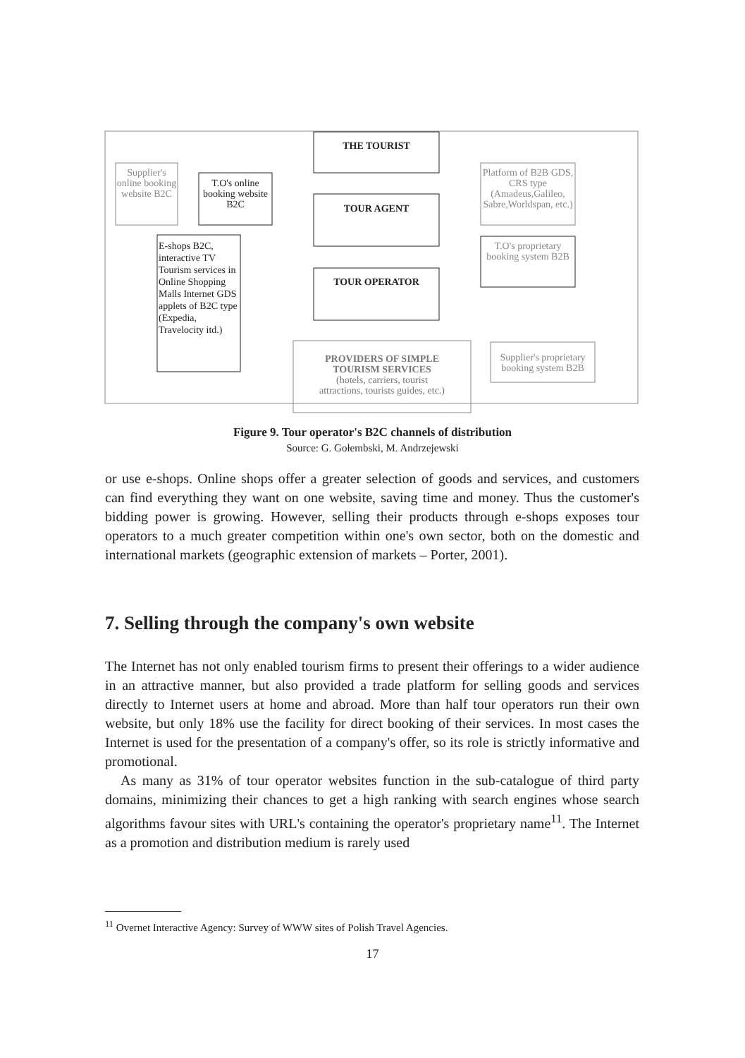THE TOURIST
TOUR AGENT
TOUR OPERATOR
PROVIDERS OF SIMPLE
TOURISM SERVICES
(hotels, carriers, tourist
attractions, tourists guides, etc.)
Supplier's online booking website B2C
T.O's online booking website B2C
E-shops B2C, interactive TV Tourism services in Online Shopping Malls Internet GDS applets of B2C type (Expedia, Travelocity itd.)
Platform of B2B GDS, CRS type (Amadeus,Galileo, Sabre,Worldspan, etc.)
T.O's proprietary booking system B2B
Supplier's proprietary booking system B2B
Figure 9. Tour operator's B2C channels of distribution
Source: G. Gołembski, M. Andrzejewski
or use e-shops. Online shops offer a greater selection of goods and services, and customers can find everything they want on one website, saving time and money. Thus the customer's bidding power is growing. However, selling their products through e-shops exposes tour operators to a much greater competition within one's own sector, both on the domestic and international markets (geographic extension of markets – Porter, 2001).
7. Selling through the company's own website
The Internet has not only enabled tourism firms to present their offerings to a wider audience in an attractive manner, but also provided a trade platform for selling goods and services directly to Internet users at home and abroad. More than half tour operators run their own website, but only 18% use the facility for direct booking of their services. In most cases the Internet is used for the presentation of a company's offer, so its role is strictly informative and promotional.
As many as 31% of tour operator websites function in the sub-catalogue of third party domains, minimizing their chances to get a high ranking with search engines whose search algorithms favour sites with URL's containing the operator's proprietary name<sup>11</sup>. The Internet as a promotion and distribution medium is rarely used
<sup>11</sup> Overnet Interactive Agency: Survey of WWW sites of Polish Travel Agencies.
17